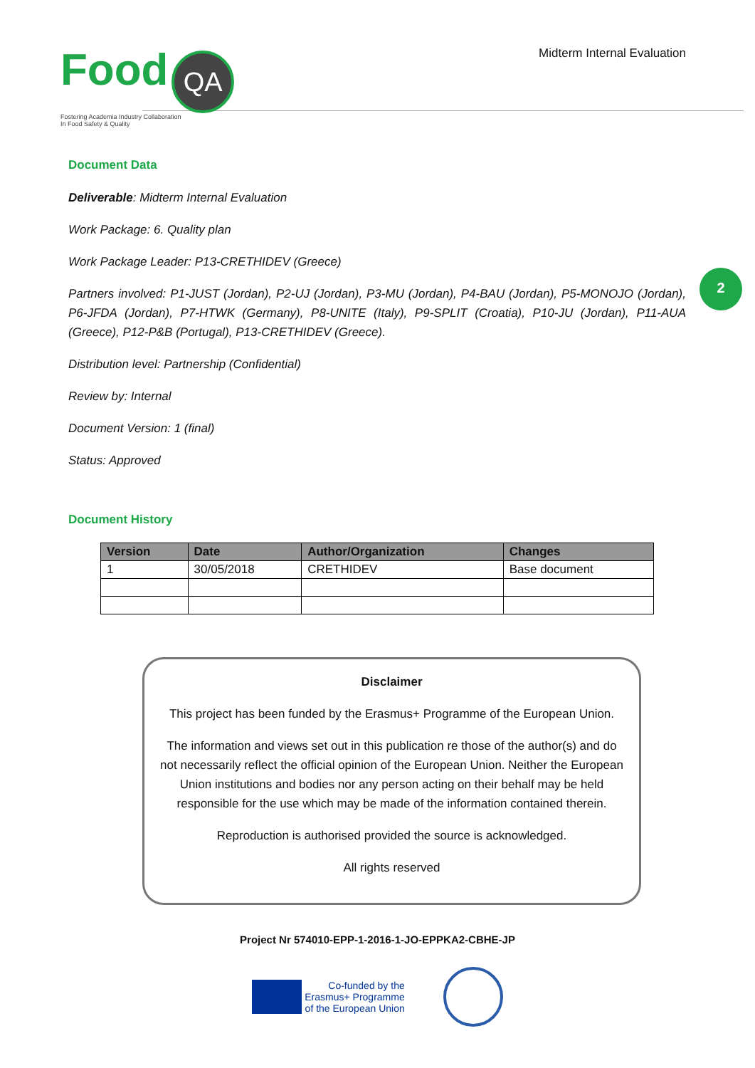Food QA
Fostering Academia Industry Collaboration
In Food Safety & Quality
Midterm Internal Evaluation
2
Document Data
Deliverable: Midterm Internal Evaluation
Work Package: 6. Quality plan
Work Package Leader: P13-CRETHIDEV (Greece)
Partners involved: P1-JUST (Jordan), P2-UJ (Jordan), P3-MU (Jordan), P4-BAU (Jordan), P5-MONOJO (Jordan), P6-JFDA (Jordan), P7-HTWK (Germany), P8-UNITE (Italy), P9-SPLIT (Croatia), P10-JU (Jordan), P11-AUA (Greece), P12-P&B (Portugal), P13-CRETHIDEV (Greece).
Distribution level: Partnership (Confidential)
Review by: Internal
Document Version: 1 (final)
Status: Approved
Document History
| Version | Date | Author/Organization | Changes |
| --- | --- | --- | --- |
| 1 | 30/05/2018 | CRETHIDEV | Base document |
Disclaimer
This project has been funded by the Erasmus+ Programme of the European Union.
The information and views set out in this publication re those of the author(s) and do not necessarily reflect the official opinion of the European Union. Neither the European Union institutions and bodies nor any person acting on their behalf may be held responsible for the use which may be made of the information contained therein.
Reproduction is authorised provided the source is acknowledged.
All rights reserved
Project Nr 574010-EPP-1-2016-1-JO-EPPKA2-CBHE-JP
Co-funded by the
Erasmus+ Programme
of the European Union